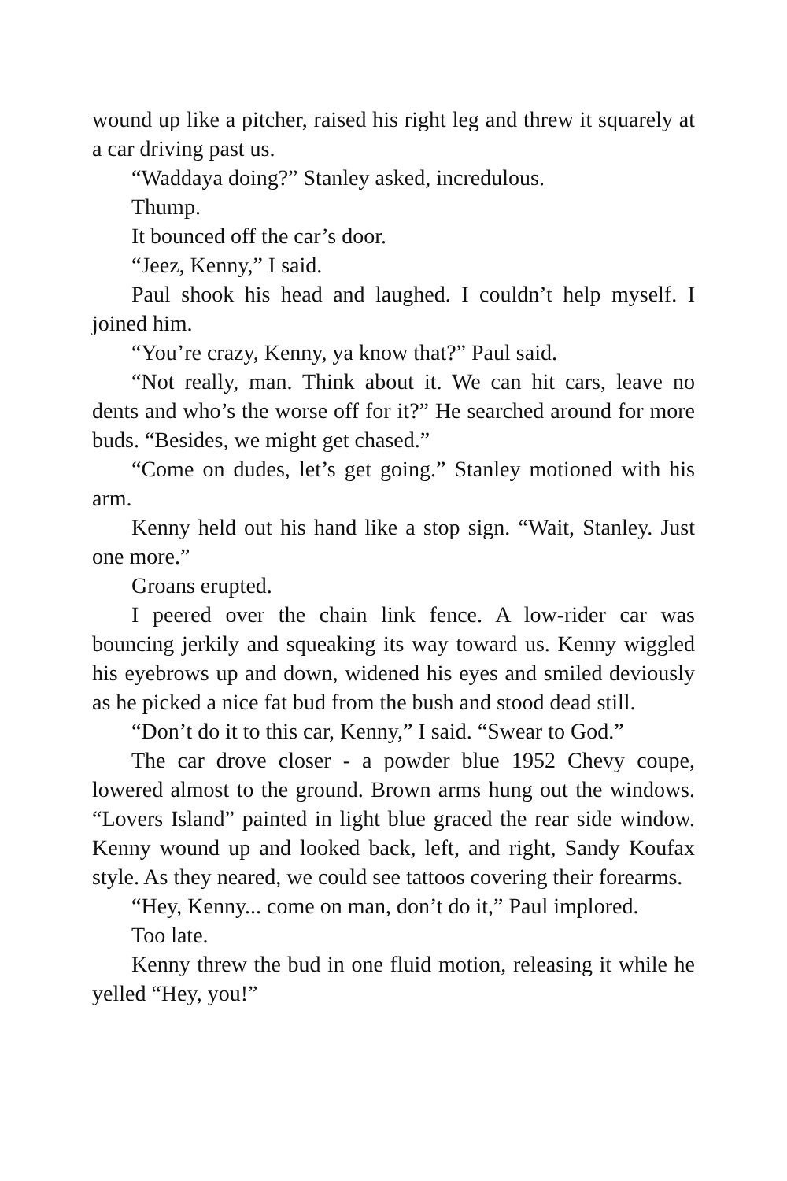wound up like a pitcher, raised his right leg and threw it squarely at a car driving past us.
“Waddaya doing?” Stanley asked, incredulous.
Thump.
It bounced off the car’s door.
“Jeez, Kenny,” I said.
Paul shook his head and laughed. I couldn’t help myself. I joined him.
“You’re crazy, Kenny, ya know that?” Paul said.
“Not really, man. Think about it. We can hit cars, leave no dents and who’s the worse off for it?” He searched around for more buds. “Besides, we might get chased.”
“Come on dudes, let’s get going.” Stanley motioned with his arm.
Kenny held out his hand like a stop sign. “Wait, Stanley. Just one more.”
Groans erupted.
I peered over the chain link fence. A low-rider car was bouncing jerkily and squeaking its way toward us. Kenny wiggled his eyebrows up and down, widened his eyes and smiled deviously as he picked a nice fat bud from the bush and stood dead still.
“Don’t do it to this car, Kenny,” I said. “Swear to God.”
The car drove closer - a powder blue 1952 Chevy coupe, lowered almost to the ground. Brown arms hung out the windows. “Lovers Island” painted in light blue graced the rear side window. Kenny wound up and looked back, left, and right, Sandy Koufax style. As they neared, we could see tattoos covering their forearms.
“Hey, Kenny... come on man, don’t do it,” Paul implored.
Too late.
Kenny threw the bud in one fluid motion, releasing it while he yelled “Hey, you!”